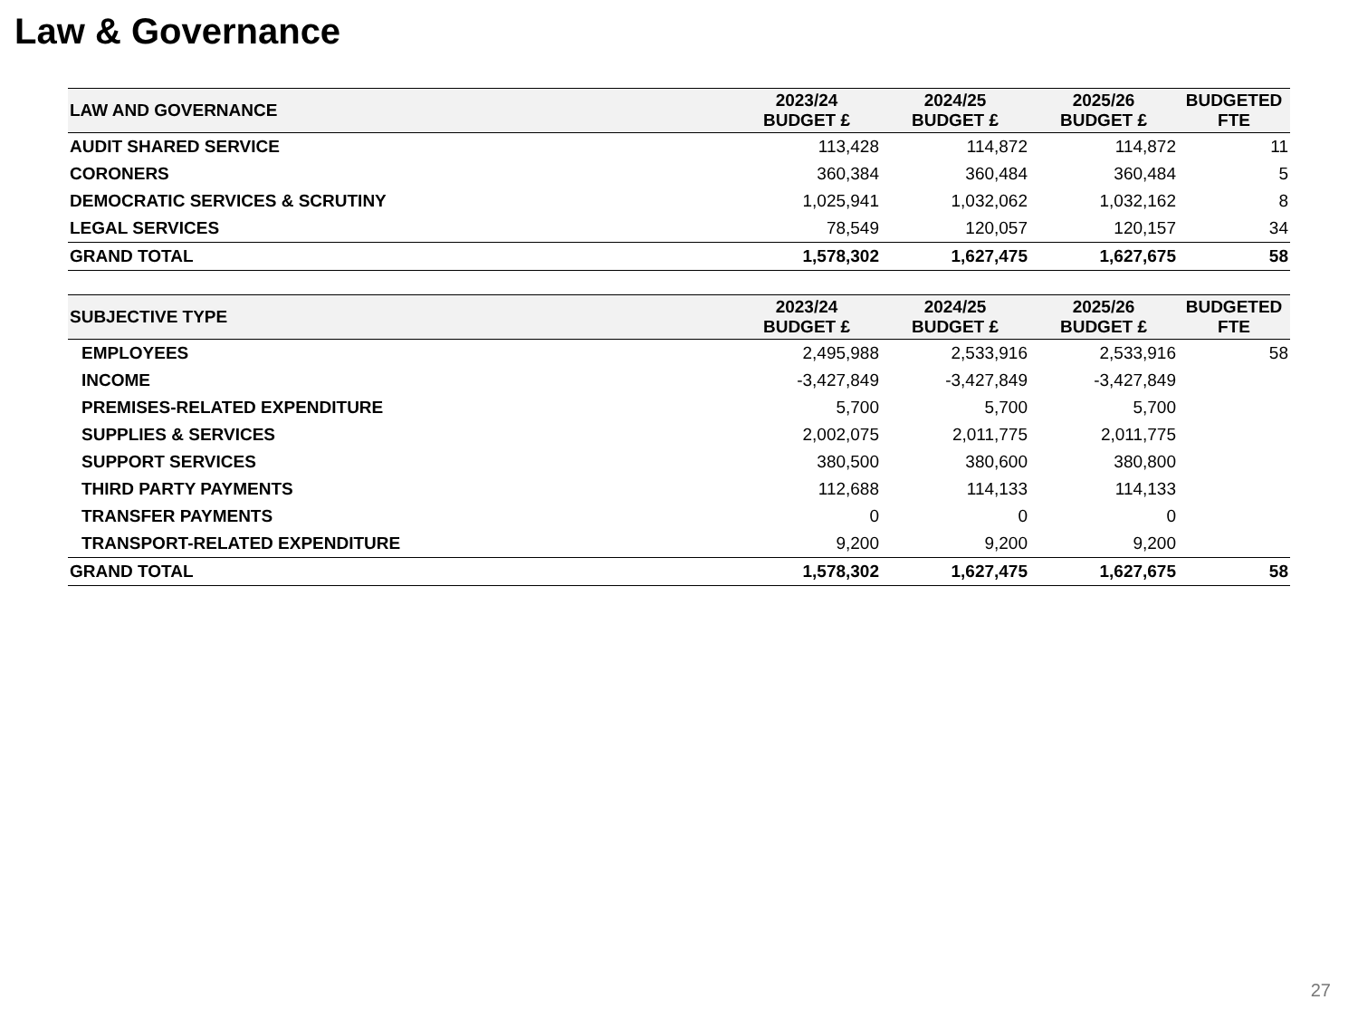Law & Governance
| LAW AND GOVERNANCE | 2023/24 BUDGET £ | 2024/25 BUDGET £ | 2025/26 BUDGET £ | BUDGETED FTE |
| --- | --- | --- | --- | --- |
| AUDIT SHARED SERVICE | 113,428 | 114,872 | 114,872 | 11 |
| CORONERS | 360,384 | 360,484 | 360,484 | 5 |
| DEMOCRATIC SERVICES & SCRUTINY | 1,025,941 | 1,032,062 | 1,032,162 | 8 |
| LEGAL SERVICES | 78,549 | 120,057 | 120,157 | 34 |
| GRAND TOTAL | 1,578,302 | 1,627,475 | 1,627,675 | 58 |
| SUBJECTIVE TYPE | 2023/24 BUDGET £ | 2024/25 BUDGET £ | 2025/26 BUDGET £ | BUDGETED FTE |
| --- | --- | --- | --- | --- |
| EMPLOYEES | 2,495,988 | 2,533,916 | 2,533,916 | 58 |
| INCOME | -3,427,849 | -3,427,849 | -3,427,849 | |
| PREMISES-RELATED EXPENDITURE | 5,700 | 5,700 | 5,700 | |
| SUPPLIES & SERVICES | 2,002,075 | 2,011,775 | 2,011,775 | |
| SUPPORT SERVICES | 380,500 | 380,600 | 380,800 | |
| THIRD PARTY PAYMENTS | 112,688 | 114,133 | 114,133 | |
| TRANSFER PAYMENTS | 0 | 0 | 0 | |
| TRANSPORT-RELATED EXPENDITURE | 9,200 | 9,200 | 9,200 | |
| GRAND TOTAL | 1,578,302 | 1,627,475 | 1,627,675 | 58 |
27